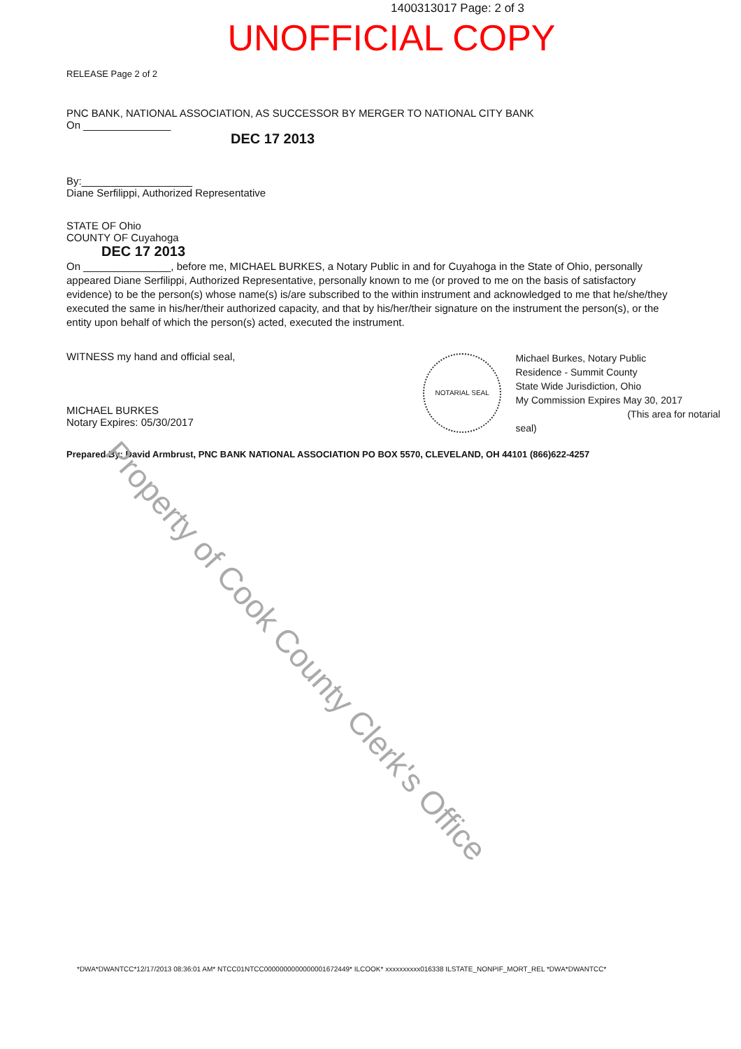1400313017 Page: 2 of 3
UNOFFICIAL COPY
RELEASE Page 2 of 2
PNC BANK, NATIONAL ASSOCIATION, AS SUCCESSOR BY MERGER TO NATIONAL CITY BANK
On _______________
DEC 17 2013
By:___________________
Diane Serfilippi, Authorized Representative
STATE OF Ohio
COUNTY OF Cuyahoga
DEC 17 2013
On _______________, before me, MICHAEL BURKES, a Notary Public in and for Cuyahoga in the State of Ohio, personally appeared Diane Serfilippi, Authorized Representative, personally known to me (or proved to me on the basis of satisfactory evidence) to be the person(s) whose name(s) is/are subscribed to the within instrument and acknowledged to me that he/she/they executed the same in his/her/their authorized capacity, and that by his/her/their signature on the instrument the person(s), or the entity upon behalf of which the person(s) acted, executed the instrument.
WITNESS my hand and official seal,
MICHAEL BURKES
Notary Expires: 05/30/2017
NOTARIAL SEAL
Michael Burkes, Notary Public
Residence - Summit County
State Wide Jurisdiction, Ohio
My Commission Expires May 30, 2017
(This area for notarial seal)
Prepared By: David Armbrust, PNC BANK NATIONAL ASSOCIATION PO BOX 5570, CLEVELAND, OH 44101 (866)622-4257
Property of Cook County Clerk's Office
*DWA*DWANTCC*12/17/2013 08:36:01 AM* NTCC01NTCC0000000000000001672449* ILCOOK* xxxxxxxxxx016338 ILSTATE_NONPIF_MORT_REL *DWA*DWANTCC*